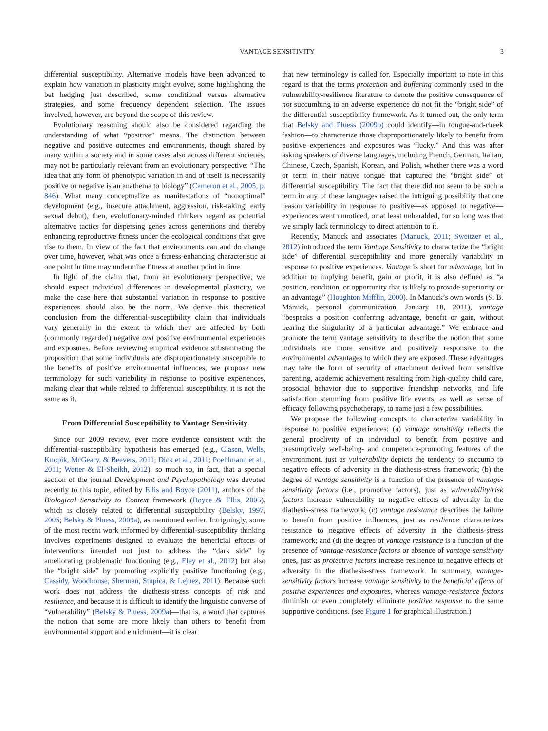VANTAGE SENSITIVITY 3
differential susceptibility. Alternative models have been advanced to explain how variation in plasticity might evolve, some highlighting the bet hedging just described, some conditional versus alternative strategies, and some frequency dependent selection. The issues involved, however, are beyond the scope of this review.
Evolutionary reasoning should also be considered regarding the understanding of what “positive” means. The distinction between negative and positive outcomes and environments, though shared by many within a society and in some cases also across different societies, may not be particularly relevant from an evolutionary perspective: “The idea that any form of phenotypic variation in and of itself is necessarily positive or negative is an anathema to biology” (Cameron et al., 2005, p. 846). What many conceptualize as manifestations of “nonoptimal” development (e.g., insecure attachment, aggression, risk-taking, early sexual debut), then, evolutionary-minded thinkers regard as potential alternative tactics for dispersing genes across generations and thereby enhancing reproductive fitness under the ecological conditions that give rise to them. In view of the fact that environments can and do change over time, however, what was once a fitness-enhancing characteristic at one point in time may undermine fitness at another point in time.
In light of the claim that, from an evolutionary perspective, we should expect individual differences in developmental plasticity, we make the case here that substantial variation in response to positive experiences should also be the norm. We derive this theoretical conclusion from the differential-susceptibility claim that individuals vary generally in the extent to which they are affected by both (commonly regarded) negative and positive environmental experiences and exposures. Before reviewing empirical evidence substantiating the proposition that some individuals are disproportionately susceptible to the benefits of positive environmental influences, we propose new terminology for such variability in response to positive experiences, making clear that while related to differential susceptibility, it is not the same as it.
From Differential Susceptibility to Vantage Sensitivity
Since our 2009 review, ever more evidence consistent with the differential-susceptibility hypothesis has emerged (e.g., Clasen, Wells, Knopik, McGeary, & Beevers, 2011; Dick et al., 2011; Poehlmann et al., 2011; Wetter & El-Sheikh, 2012), so much so, in fact, that a special section of the journal Development and Psychopathology was devoted recently to this topic, edited by Ellis and Boyce (2011), authors of the Biological Sensitivity to Context framework (Boyce & Ellis, 2005), which is closely related to differential susceptibility (Belsky, 1997, 2005; Belsky & Pluess, 2009a), as mentioned earlier. Intriguingly, some of the most recent work informed by differential-susceptibility thinking involves experiments designed to evaluate the beneficial effects of interventions intended not just to address the “dark side” by ameliorating problematic functioning (e.g., Eley et al., 2012) but also the “bright side” by promoting explicitly positive functioning (e.g., Cassidy, Woodhouse, Sherman, Stupica, & Lejuez, 2011). Because such work does not address the diathesis-stress concepts of risk and resilience, and because it is difficult to identify the linguistic converse of “vulnerability” (Belsky & Pluess, 2009a)—that is, a word that captures the notion that some are more likely than others to benefit from environmental support and enrichment—it is clear
that new terminology is called for. Especially important to note in this regard is that the terms protection and buffering commonly used in the vulnerability-resilience literature to denote the positive consequence of not succumbing to an adverse experience do not fit the “bright side” of the differential-susceptibility framework. As it turned out, the only term that Belsky and Pluess (2009b) could identify—in tongue-and-cheek fashion—to characterize those disproportionately likely to benefit from positive experiences and exposures was “lucky.” And this was after asking speakers of diverse languages, including French, German, Italian, Chinese, Czech, Spanish, Korean, and Polish, whether there was a word or term in their native tongue that captured the “bright side” of differential susceptibility. The fact that there did not seem to be such a term in any of these languages raised the intriguing possibility that one reason variability in response to positive—as opposed to negative—experiences went unnoticed, or at least unheralded, for so long was that we simply lack terminology to direct attention to it.
Recently, Manuck and associates (Manuck, 2011; Sweitzer et al., 2012) introduced the term Vantage Sensitivity to characterize the “bright side” of differential susceptibility and more generally variability in response to positive experiences. Vantage is short for advantage, but in addition to implying benefit, gain or profit, it is also defined as “a position, condition, or opportunity that is likely to provide superiority or an advantage” (Houghton Mifflin, 2000). In Manuck’s own words (S. B. Manuck, personal communication, January 18, 2011), vantage “bespeaks a position conferring advantage, benefit or gain, without bearing the singularity of a particular advantage.” We embrace and promote the term vantage sensitivity to describe the notion that some individuals are more sensitive and positively responsive to the environmental advantages to which they are exposed. These advantages may take the form of security of attachment derived from sensitive parenting, academic achievement resulting from high-quality child care, prosocial behavior due to supportive friendship networks, and life satisfaction stemming from positive life events, as well as sense of efficacy following psychotherapy, to name just a few possibilities.
We propose the following concepts to characterize variability in response to positive experiences: (a) vantage sensitivity reflects the general proclivity of an individual to benefit from positive and presumptively well-being- and competence-promoting features of the environment, just as vulnerability depicts the tendency to succumb to negative effects of adversity in the diathesis-stress framework; (b) the degree of vantage sensitivity is a function of the presence of vantage-sensitivity factors (i.e., promotive factors), just as vulnerability/risk factors increase vulnerability to negative effects of adversity in the diathesis-stress framework; (c) vantage resistance describes the failure to benefit from positive influences, just as resilience characterizes resistance to negative effects of adversity in the diathesis-stress framework; and (d) the degree of vantage resistance is a function of the presence of vantage-resistance factors or absence of vantage-sensitivity ones, just as protective factors increase resilience to negative effects of adversity in the diathesis-stress framework. In summary, vantage-sensitivity factors increase vantage sensitivity to the beneficial effects of positive experiences and exposures, whereas vantage-resistance factors diminish or even completely eliminate positive response to the same supportive conditions. (see Figure 1 for graphical illustration.)